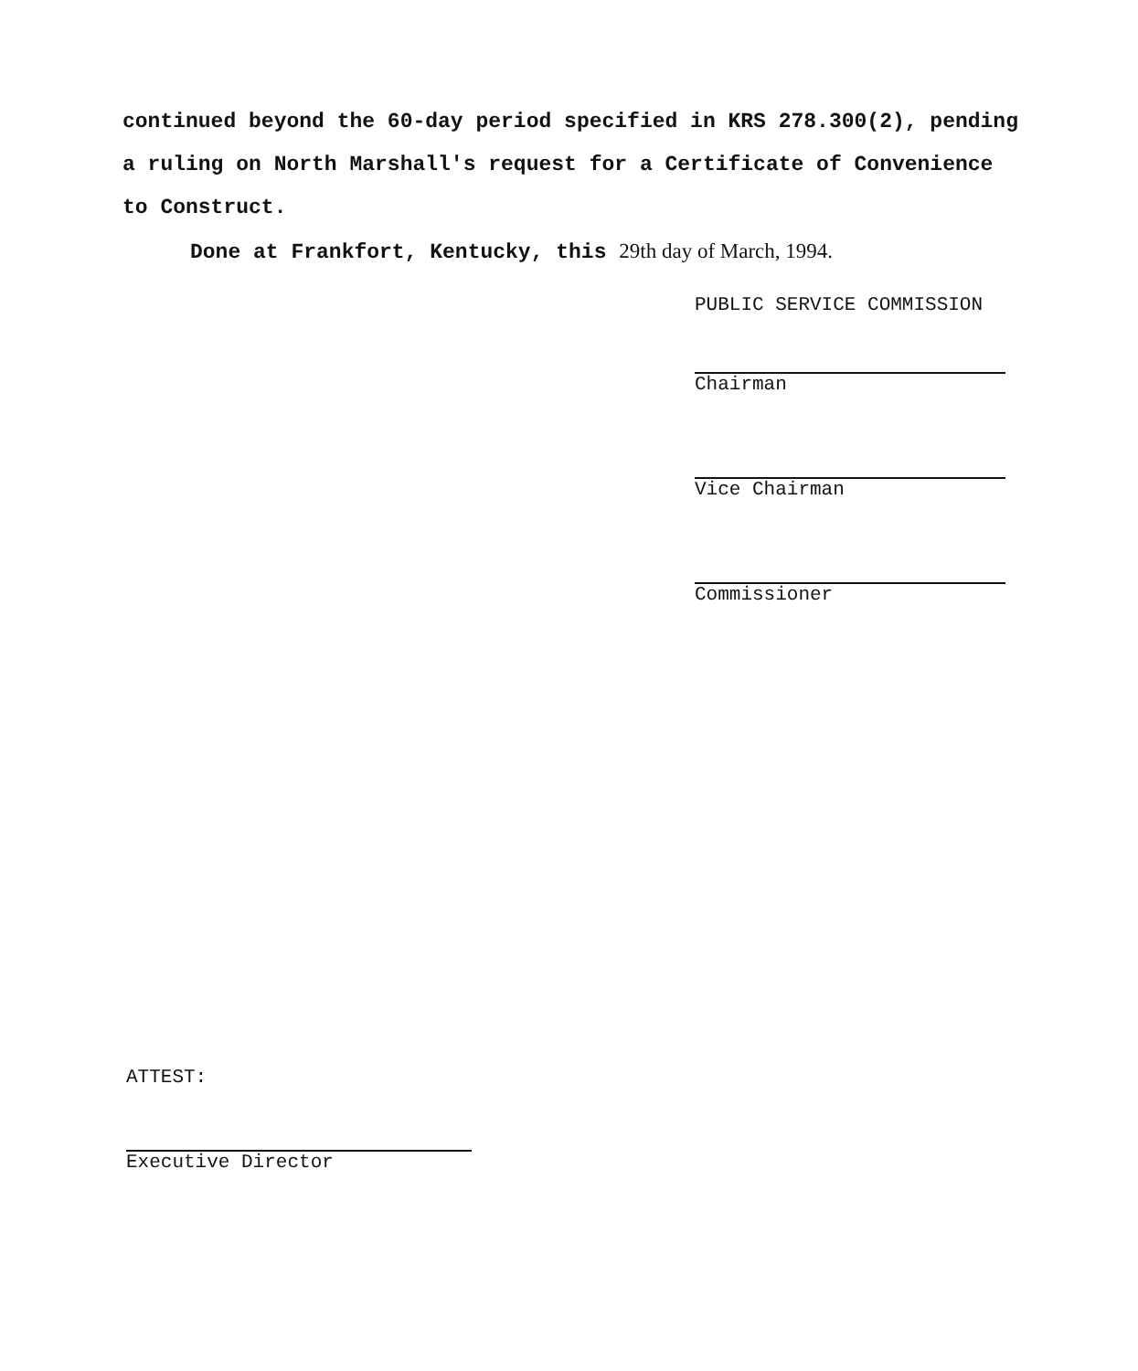continued beyond the 60-day period specified in KRS 278.300(2), pending a ruling on North Marshall's request for a Certificate of Convenience to Construct.
Done at Frankfort, Kentucky, this 29th day of March, 1994.
PUBLIC SERVICE COMMISSION
Chairman
Vice Chairman
Commissioner
ATTEST:
Executive Director